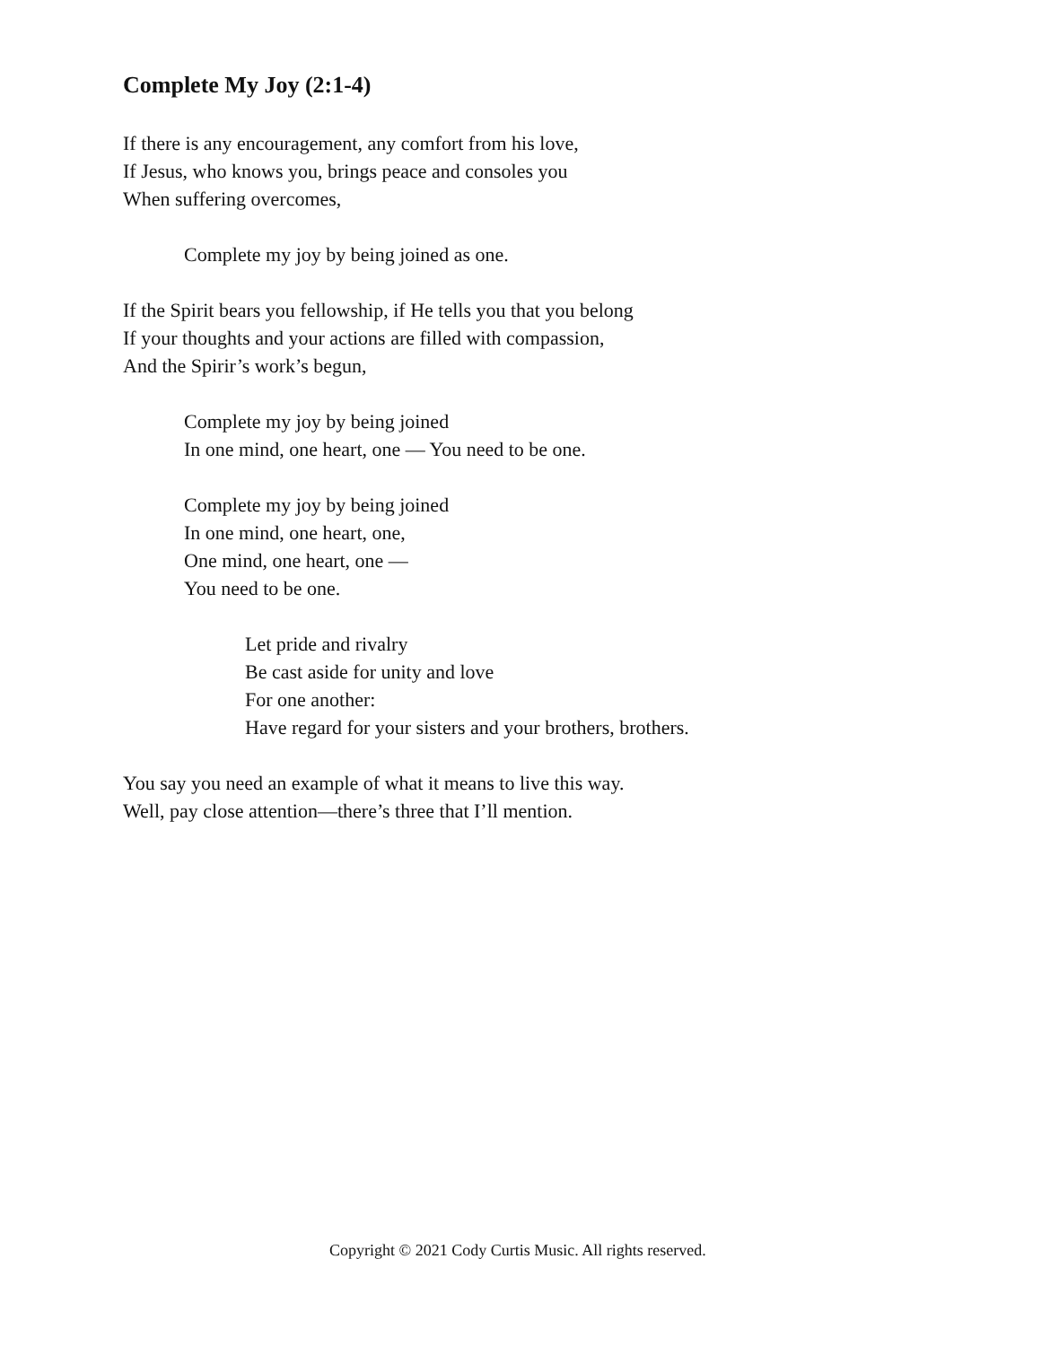Complete My Joy (2:1-4)
If there is any encouragement, any comfort from his love,
If Jesus, who knows you, brings peace and consoles you
When suffering overcomes,
Complete my joy by being joined as one.
If the Spirit bears you fellowship, if He tells you that you belong
If your thoughts and your actions are filled with compassion,
And the Spirir’s work’s begun,
Complete my joy by being joined
In one mind, one heart, one — You need to be one.
Complete my joy by being joined
In one mind, one heart, one,
One mind, one heart, one —
You need to be one.
Let pride and rivalry
Be cast aside for unity and love
For one another:
Have regard for your sisters and your brothers, brothers.
You say you need an example of what it means to live this way.
Well, pay close attention—there’s three that I’ll mention.
Copyright © 2021 Cody Curtis Music. All rights reserved.